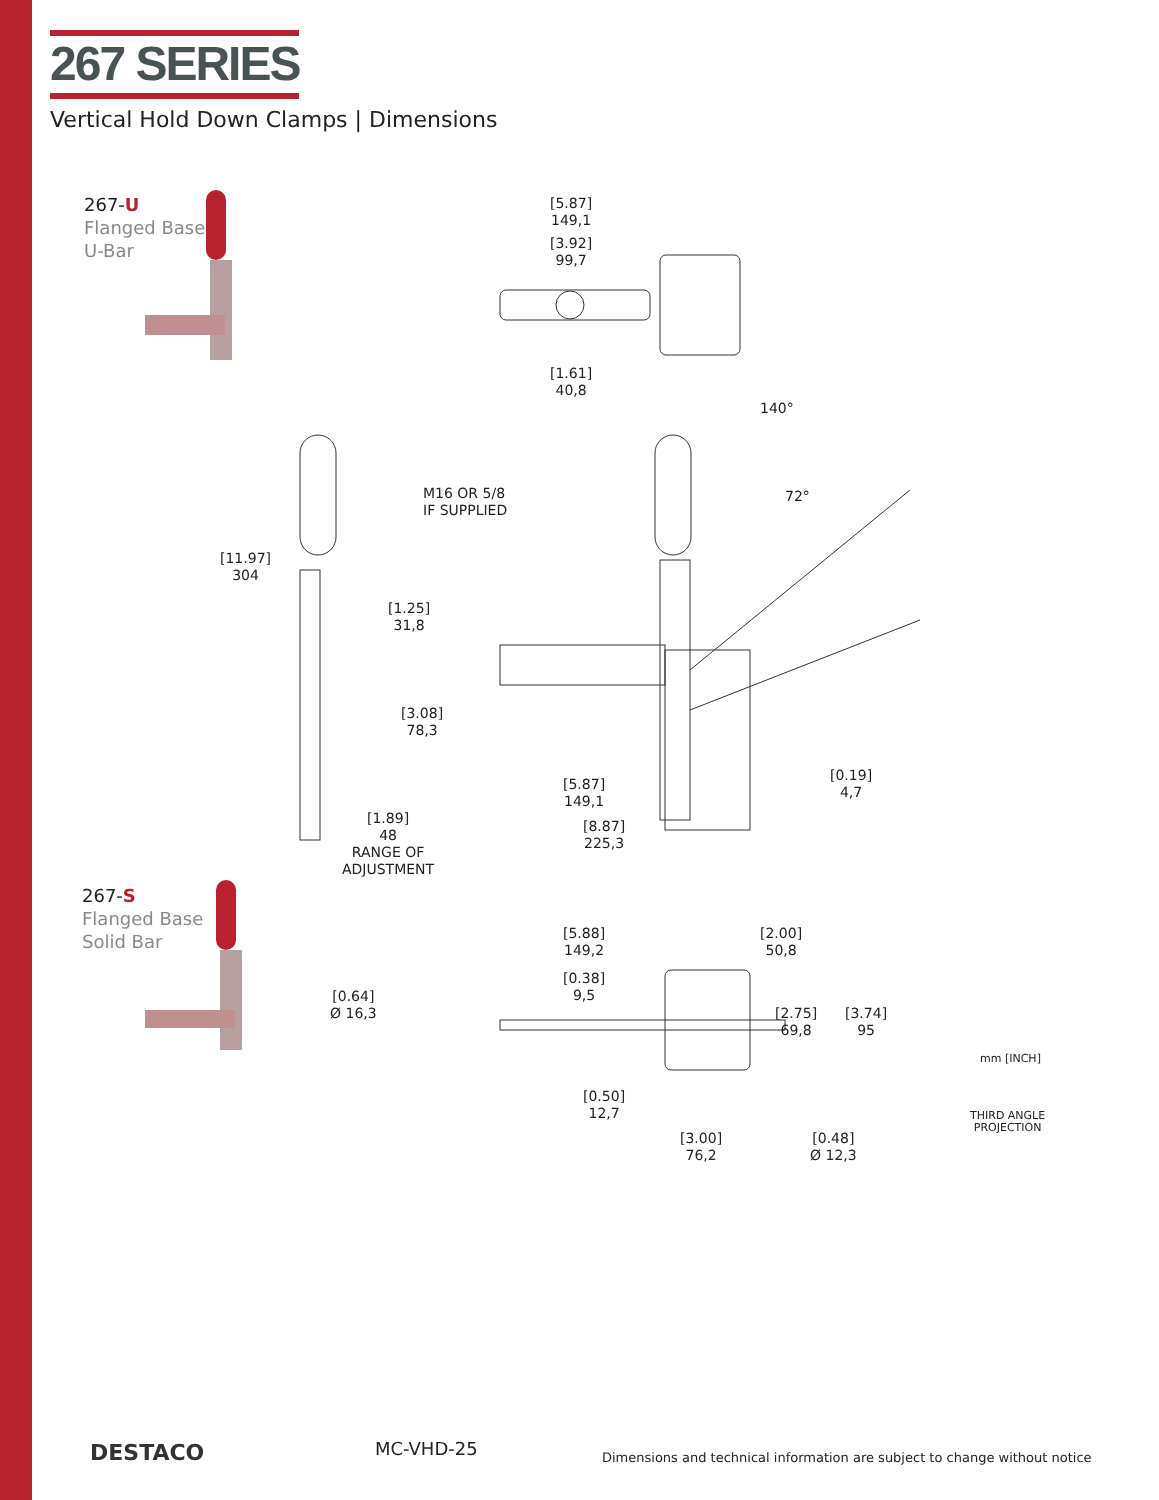267 SERIES
Vertical Hold Down Clamps | Dimensions
267-U
Flanged Base
U-Bar
267-S
Flanged Base
Solid Bar
[5.87]
149,1
[3.92]
99,7
[1.61]
40,8
140°
72°
M16 OR 5/8
IF SUPPLIED
[11.97]
304
[1.25]
31,8
[3.08]
78,3
[5.87]
149,1
[0.19]
4,7
[1.89]
48
RANGE OF
ADJUSTMENT
[8.87]
225,3
[5.88]
149,2
[2.00]
50,8
[0.38]
9,5
[0.64]
Ø 16,3
[2.75]
69,8
[3.74]
95
mm [INCH]
THIRD ANGLE
PROJECTION
[0.50]
12,7
[3.00]
76,2
[0.48]
Ø 12,3
DESTACO MC-VHD-25
Dimensions and technical information are subject to change without notice